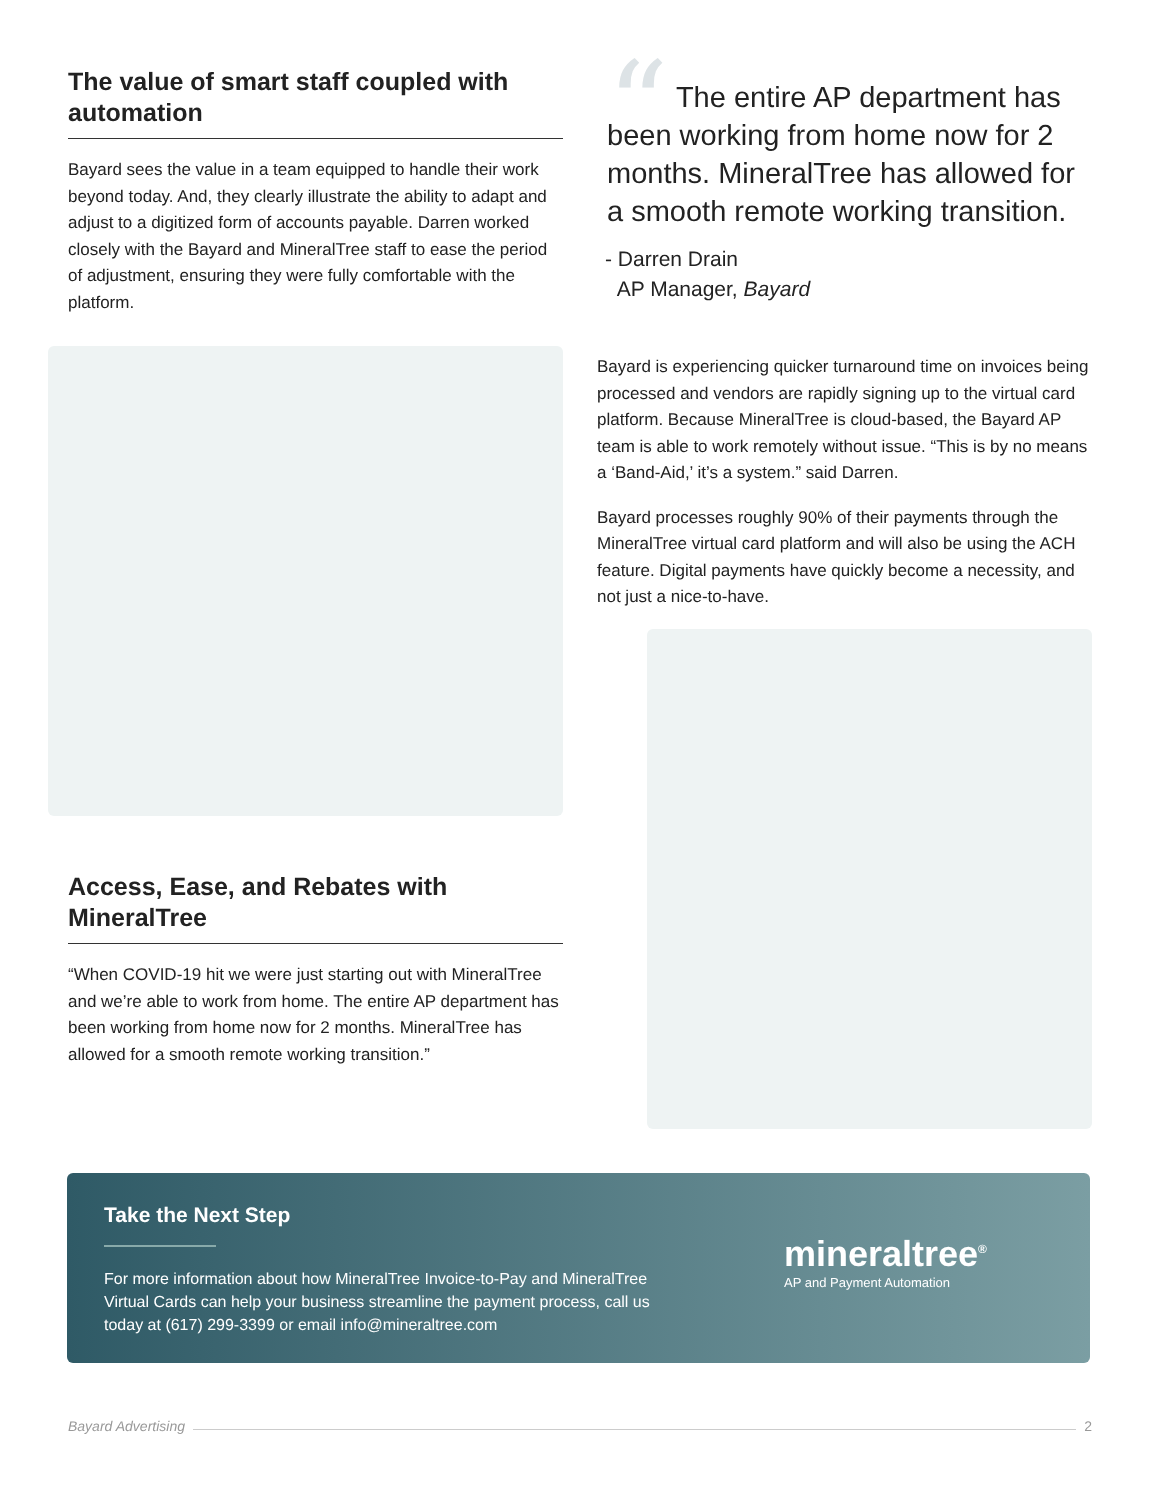The value of smart staff coupled with automation
Bayard sees the value in a team equipped to handle their work beyond today. And, they clearly illustrate the ability to adapt and adjust to a digitized form of accounts payable. Darren worked closely with the Bayard and MineralTree staff to ease the period of adjustment, ensuring they were fully comfortable with the platform.
Access, Ease, and Rebates with MineralTree
“When COVID-19 hit we were just starting out with MineralTree and we’re able to work from home. The entire AP department has been working from home now for 2 months. MineralTree has allowed for a smooth remote working transition.”
“ The entire AP department has been working from home now for 2 months. MineralTree has allowed for a smooth remote working transition.
- Darren Drain
AP Manager, Bayard
Bayard is experiencing quicker turnaround time on invoices being processed and vendors are rapidly signing up to the virtual card platform. Because MineralTree is cloud-based, the Bayard AP team is able to work remotely without issue. “This is by no means a ‘Band-Aid,’ it’s a system.” said Darren.
Bayard processes roughly 90% of their payments through the MineralTree virtual card platform and will also be using the ACH feature. Digital payments have quickly become a necessity, and not just a nice-to-have.
Take the Next Step
For more information about how MineralTree Invoice-to-Pay and MineralTree Virtual Cards can help your business streamline the payment process, call us today at (617) 299-3399 or email info@mineraltree.com
mineraltree<sup>®</sup>
AP and Payment Automation
Bayard Advertising 2